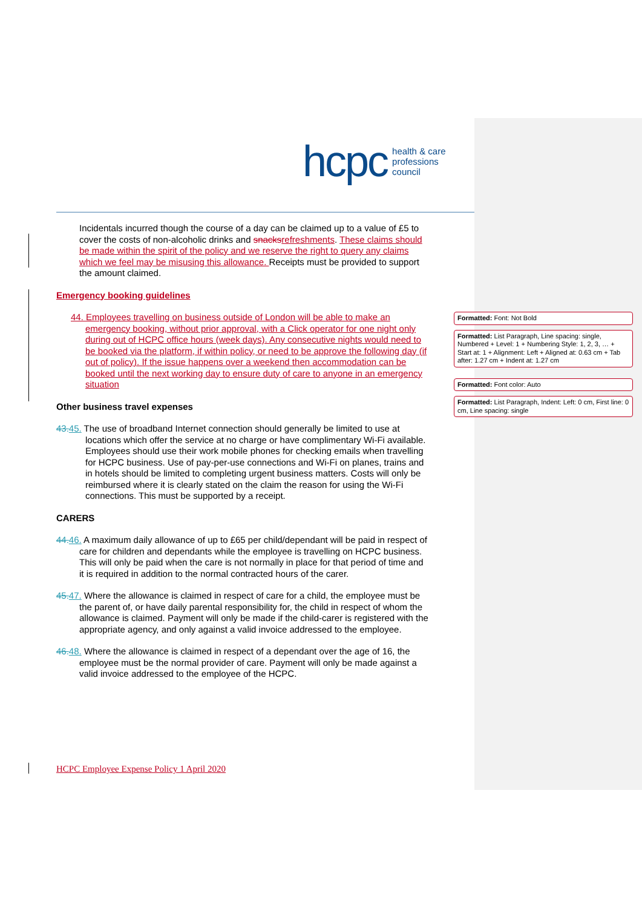hcpc health & care
professions
council
Incidentals incurred though the course of a day can be claimed up to a value of £5 to cover the costs of non-alcoholic drinks and snacks refreshments. These claims should be made within the spirit of the policy and we reserve the right to query any claims which we feel may be misusing this allowance. Receipts must be provided to support the amount claimed.
Emergency booking guidelines
44. Employees travelling on business outside of London will be able to make an emergency booking, without prior approval, with a Click operator for one night only during out of HCPC office hours (week days). Any consecutive nights would need to be booked via the platform, if within policy, or need to be approve the following day (if out of policy). If the issue happens over a weekend then accommodation can be booked until the next working day to ensure duty of care to anyone in an emergency situation
Other business travel expenses
43. 45. The use of broadband Internet connection should generally be limited to use at locations which offer the service at no charge or have complimentary Wi-Fi available. Employees should use their work mobile phones for checking emails when travelling for HCPC business. Use of pay-per-use connections and Wi-Fi on planes, trains and in hotels should be limited to completing urgent business matters. Costs will only be reimbursed where it is clearly stated on the claim the reason for using the Wi-Fi connections. This must be supported by a receipt.
CARERS
44. 46. A maximum daily allowance of up to £65 per child/dependant will be paid in respect of care for children and dependants while the employee is travelling on HCPC business. This will only be paid when the care is not normally in place for that period of time and it is required in addition to the normal contracted hours of the carer.
45. 47. Where the allowance is claimed in respect of care for a child, the employee must be the parent of, or have daily parental responsibility for, the child in respect of whom the allowance is claimed. Payment will only be made if the child-carer is registered with the appropriate agency, and only against a valid invoice addressed to the employee.
46. 48. Where the allowance is claimed in respect of a dependant over the age of 16, the employee must be the normal provider of care. Payment will only be made against a valid invoice addressed to the employee of the HCPC.
Formatted: Font: Not Bold
Formatted: List Paragraph, Line spacing: single, Numbered + Level: 1 + Numbering Style: 1, 2, 3, … + Start at: 1 + Alignment: Left + Aligned at: 0.63 cm + Tab after: 1.27 cm + Indent at: 1.27 cm
Formatted: Font color: Auto
Formatted: List Paragraph, Indent: Left: 0 cm, First line: 0 cm, Line spacing: single
HCPC Employee Expense Policy 1 April 2020